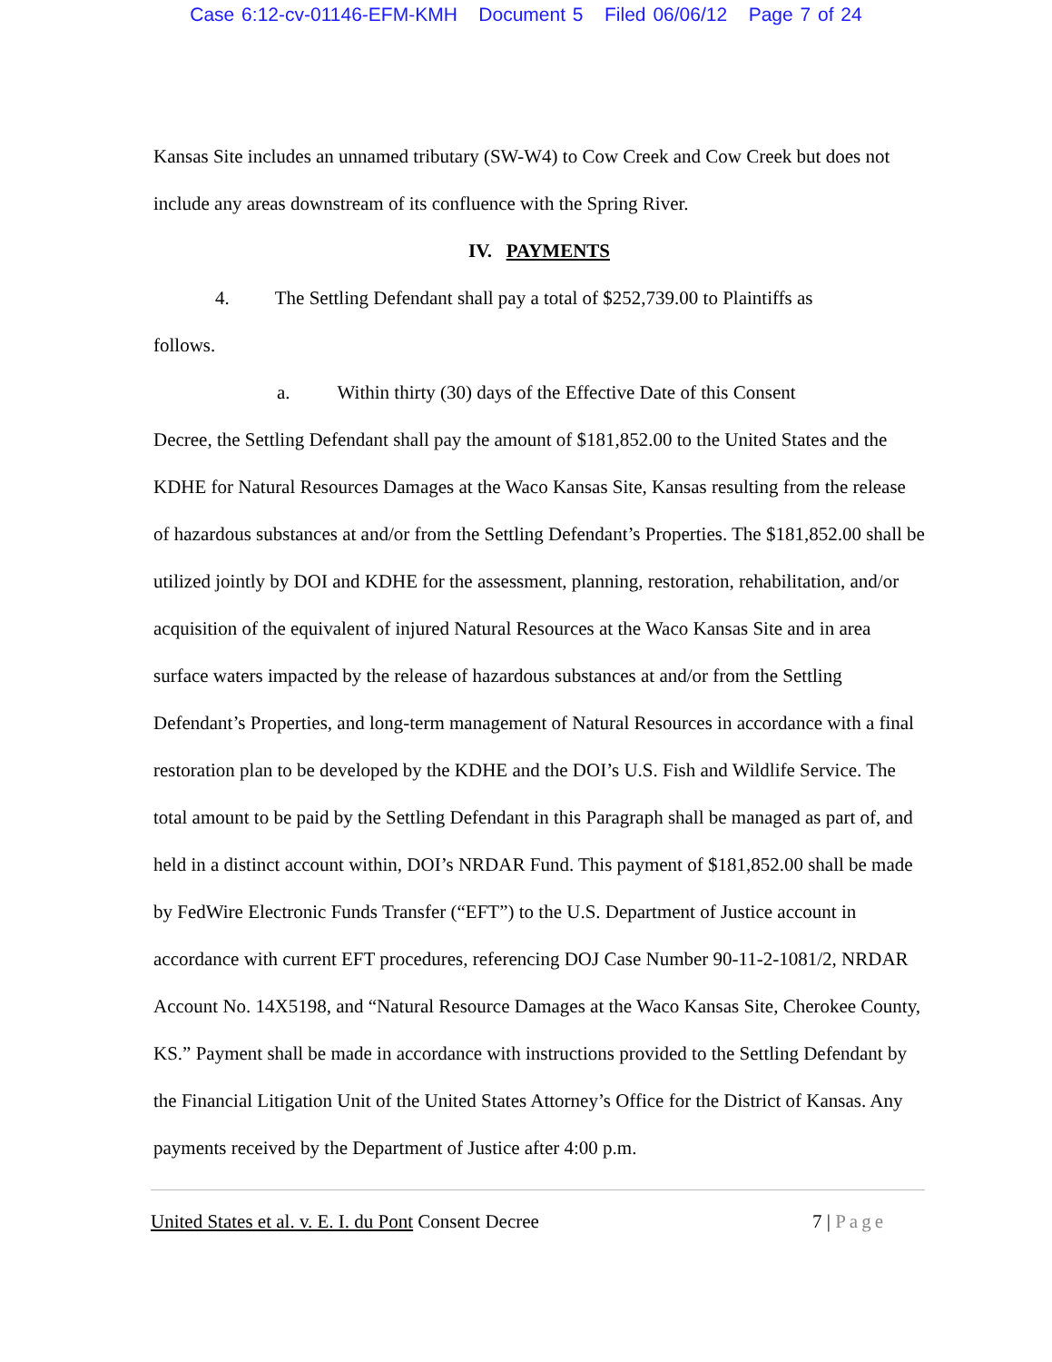Case 6:12-cv-01146-EFM-KMH Document 5 Filed 06/06/12 Page 7 of 24
Kansas Site includes an unnamed tributary (SW-W4) to Cow Creek and Cow Creek but does not include any areas downstream of its confluence with the Spring River.
IV. PAYMENTS
4. The Settling Defendant shall pay a total of $252,739.00 to Plaintiffs as
follows.
a. Within thirty (30) days of the Effective Date of this Consent
Decree, the Settling Defendant shall pay the amount of $181,852.00 to the United States and the KDHE for Natural Resources Damages at the Waco Kansas Site, Kansas resulting from the release of hazardous substances at and/or from the Settling Defendant’s Properties. The $181,852.00 shall be utilized jointly by DOI and KDHE for the assessment, planning, restoration, rehabilitation, and/or acquisition of the equivalent of injured Natural Resources at the Waco Kansas Site and in area surface waters impacted by the release of hazardous substances at and/or from the Settling Defendant’s Properties, and long-term management of Natural Resources in accordance with a final restoration plan to be developed by the KDHE and the DOI’s U.S. Fish and Wildlife Service. The total amount to be paid by the Settling Defendant in this Paragraph shall be managed as part of, and held in a distinct account within, DOI’s NRDAR Fund. This payment of $181,852.00 shall be made by FedWire Electronic Funds Transfer (“EFT”) to the U.S. Department of Justice account in accordance with current EFT procedures, referencing DOJ Case Number 90-11-2-1081/2, NRDAR Account No. 14X5198, and “Natural Resource Damages at the Waco Kansas Site, Cherokee County, KS.” Payment shall be made in accordance with instructions provided to the Settling Defendant by the Financial Litigation Unit of the United States Attorney’s Office for the District of Kansas. Any payments received by the Department of Justice after 4:00 p.m.
United States et al. v. E. I. du Pont Consent Decree
7 | Page